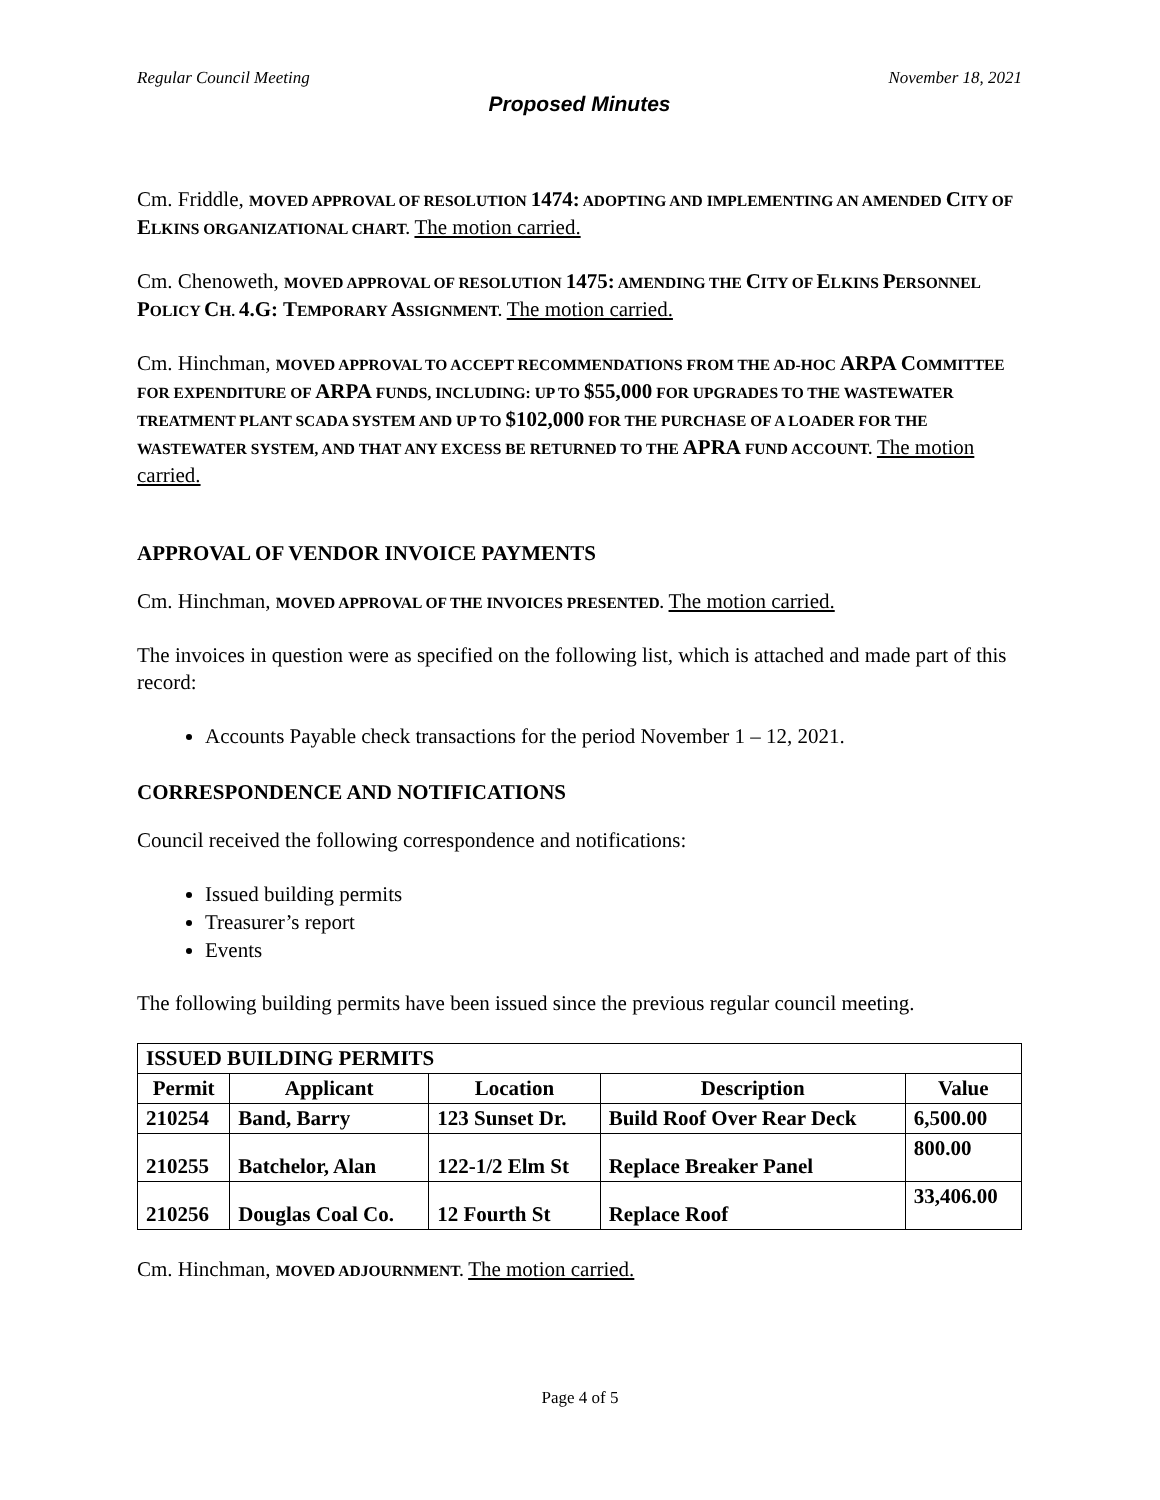Regular Council Meeting November 18, 2021
Proposed Minutes
Cm. Friddle, MOVED APPROVAL OF RESOLUTION 1474: ADOPTING AND IMPLEMENTING AN AMENDED CITY OF ELKINS ORGANIZATIONAL CHART. The motion carried.
Cm. Chenoweth, MOVED APPROVAL OF RESOLUTION 1475: AMENDING THE CITY OF ELKINS PERSONNEL POLICY CH. 4.G: TEMPORARY ASSIGNMENT. The motion carried.
Cm. Hinchman, MOVED APPROVAL TO ACCEPT RECOMMENDATIONS FROM THE AD-HOC ARPA COMMITTEE FOR EXPENDITURE OF ARPA FUNDS, INCLUDING: UP TO $55,000 FOR UPGRADES TO THE WASTEWATER TREATMENT PLANT SCADA SYSTEM AND UP TO $102,000 FOR THE PURCHASE OF A LOADER FOR THE WASTEWATER SYSTEM, AND THAT ANY EXCESS BE RETURNED TO THE APRA FUND ACCOUNT. The motion carried.
APPROVAL OF VENDOR INVOICE PAYMENTS
Cm. Hinchman, MOVED APPROVAL OF THE INVOICES PRESENTED. The motion carried.
The invoices in question were as specified on the following list, which is attached and made part of this record:
Accounts Payable check transactions for the period November 1 – 12, 2021.
CORRESPONDENCE AND NOTIFICATIONS
Council received the following correspondence and notifications:
Issued building permits
Treasurer’s report
Events
The following building permits have been issued since the previous regular council meeting.
| ISSUED BUILDING PERMITS | | | | |
| --- | --- | --- | --- | --- |
| Permit | Applicant | Location | Description | Value |
| 210254 | Band, Barry | 123 Sunset Dr. | Build Roof Over Rear Deck | 6,500.00 |
| 210255 | Batchelor, Alan | 122-1/2 Elm St | Replace Breaker Panel | 800.00 |
| 210256 | Douglas Coal Co. | 12 Fourth St | Replace Roof | 33,406.00 |
Cm. Hinchman, MOVED ADJOURNMENT. The motion carried.
Page 4 of 5